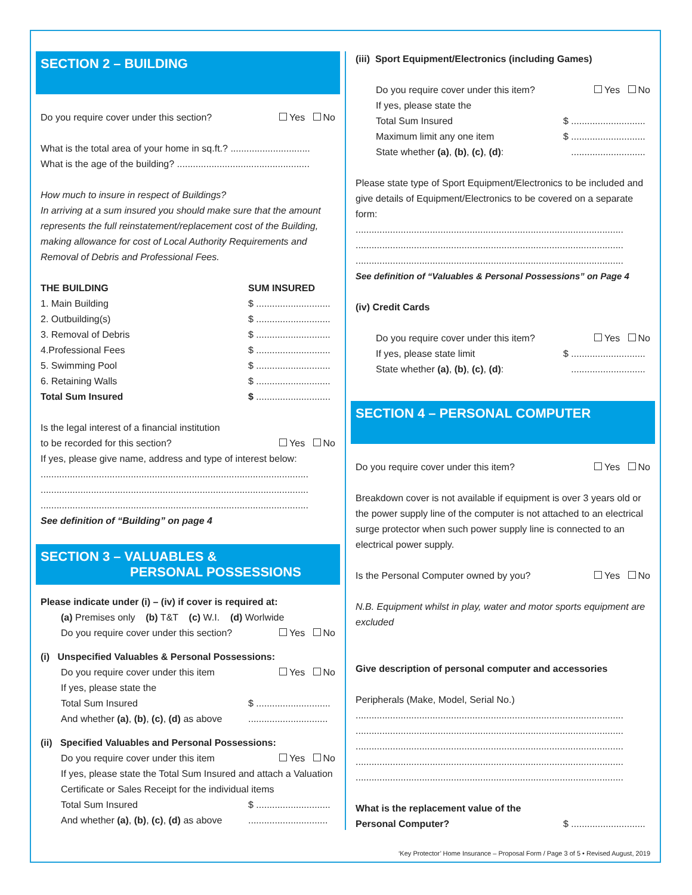SECTION 2 – BUILDING
Do you require cover under this section? Yes No
What is the total area of your home in sq.ft.? ..............................
What is the age of the building? ..................................................
How much to insure in respect of Buildings?
In arriving at a sum insured you should make sure that the amount represents the full reinstatement/replacement cost of the Building, making allowance for cost of Local Authority Requirements and Removal of Debris and Professional Fees.
THE BUILDING SUM INSURED
1. Main Building $ ............................
2. Outbuilding(s) $ ............................
3. Removal of Debris $ ............................
4.Professional Fees $ ............................
5. Swimming Pool $ ............................
6. Retaining Walls $ ............................
Total Sum Insured $ ............................
Is the legal interest of a financial institution
to be recorded for this section? Yes No
If yes, please give name, address and type of interest below:
.....................................................................................................
.....................................................................................................
.....................................................................................................
See definition of “Building” on page 4
SECTION 3 – VALUABLES &
PERSONAL POSSESSIONS
Please indicate under (i) – (iv) if cover is required at:
(a) Premises only (b) T&T (c) W.I. (d) Worlwide
Do you require cover under this section? Yes No
(i) Unspecified Valuables & Personal Possessions:
Do you require cover under this item Yes No
If yes, please state the
Total Sum Insured $ ............................
And whether (a), (b), (c), (d) as above..............................
(ii) Specified Valuables and Personal Possessions:
Do you require cover under this item Yes No
If yes, please state the Total Sum Insured and attach a Valuation Certificate or Sales Receipt for the individual items
Total Sum Insured $ ............................
And whether (a), (b), (c), (d) as above..............................
(iii) Sport Equipment/Electronics (including Games)
Do you require cover under this item? Yes No
If yes, please state the
Total Sum Insured $ ............................
Maximum limit any one item $ ............................
State whether (a), (b), (c), (d): ............................
Please state type of Sport Equipment/Electronics to be included and give details of Equipment/Electronics to be covered on a separate form:
.....................................................................................................
.....................................................................................................
.....................................................................................................
See definition of “Valuables & Personal Possessions” on Page 4
(iv) Credit Cards
Do you require cover under this item? Yes No
If yes, please state limit $ ............................
State whether (a), (b), (c), (d): ............................
SECTION 4 – PERSONAL COMPUTER
Do you require cover under this item? Yes No
Breakdown cover is not available if equipment is over 3 years old or the power supply line of the computer is not attached to an electrical surge protector when such power supply line is connected to an electrical power supply.
Is the Personal Computer owned by you? Yes No
N.B. Equipment whilst in play, water and motor sports equipment are excluded
Give description of personal computer and accessories
Peripherals (Make, Model, Serial No.)
.....................................................................................................
.....................................................................................................
.....................................................................................................
.....................................................................................................
.....................................................................................................
What is the replacement value of the
Personal Computer? $ ............................
‘Key Protector’ Home Insurance – Proposal Form / Page 3 of 5 • Revised August, 2019